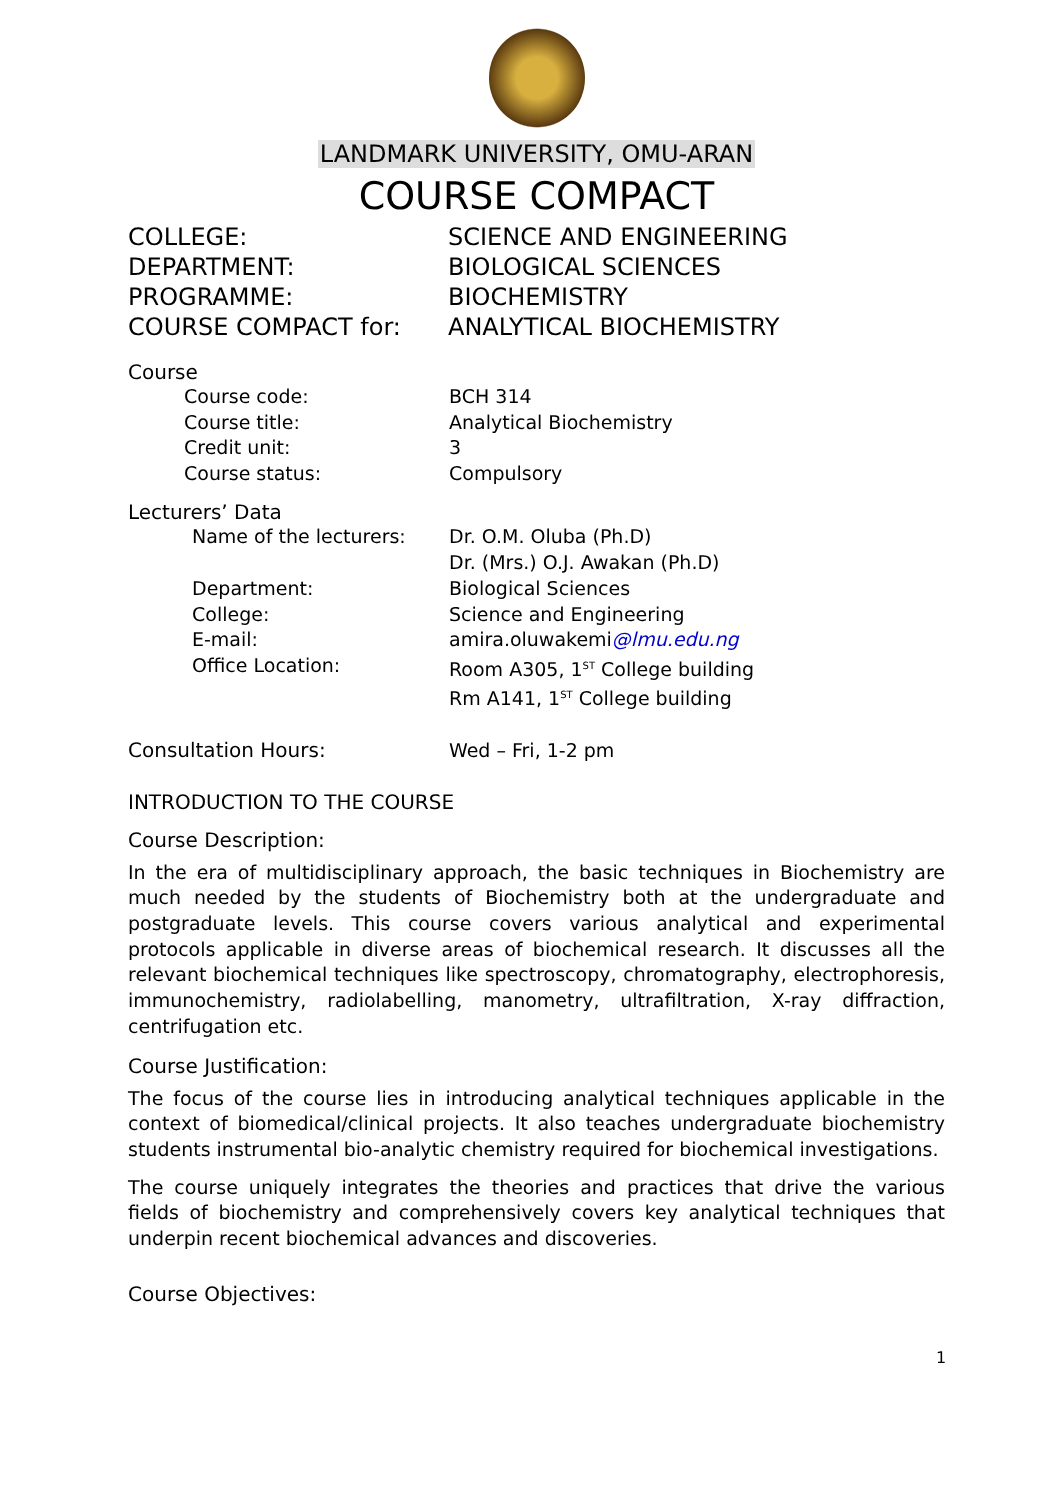LANDMARK UNIVERSITY, OMU-ARAN
COURSE COMPACT
COLLEGE: SCIENCE AND ENGINEERING
DEPARTMENT: BIOLOGICAL SCIENCES
PROGRAMME: BIOCHEMISTRY
COURSE COMPACT for: ANALYTICAL BIOCHEMISTRY
Course
Course code: BCH 314
Course title: Analytical Biochemistry
Credit unit: 3
Course status: Compulsory
Lecturers’ Data
Name of the lecturers: Dr. O.M. Oluba (Ph.D)
Dr. (Mrs.) O.J. Awakan (Ph.D)
Department: Biological Sciences
College: Science and Engineering
E-mail: amira.oluwakemi@lmu.edu.ng
Office Location: Room A305, 1<sup>ST</sup> College building
Rm A141, 1<sup>ST</sup> College building
Consultation Hours: Wed – Fri, 1-2 pm
INTRODUCTION TO THE COURSE
Course Description:
In the era of multidisciplinary approach, the basic techniques in Biochemistry are much needed by the students of Biochemistry both at the undergraduate and postgraduate levels. This course covers various analytical and experimental protocols applicable in diverse areas of biochemical research. It discusses all the relevant biochemical techniques like spectroscopy, chromatography, electrophoresis, immunochemistry, radiolabelling, manometry, ultrafiltration, X-ray diffraction, centrifugation etc.
Course Justification:
The focus of the course lies in introducing analytical techniques applicable in the context of biomedical/clinical projects. It also teaches undergraduate biochemistry students instrumental bio-analytic chemistry required for biochemical investigations.
The course uniquely integrates the theories and practices that drive the various fields of biochemistry and comprehensively covers key analytical techniques that underpin recent biochemical advances and discoveries.
Course Objectives:
1